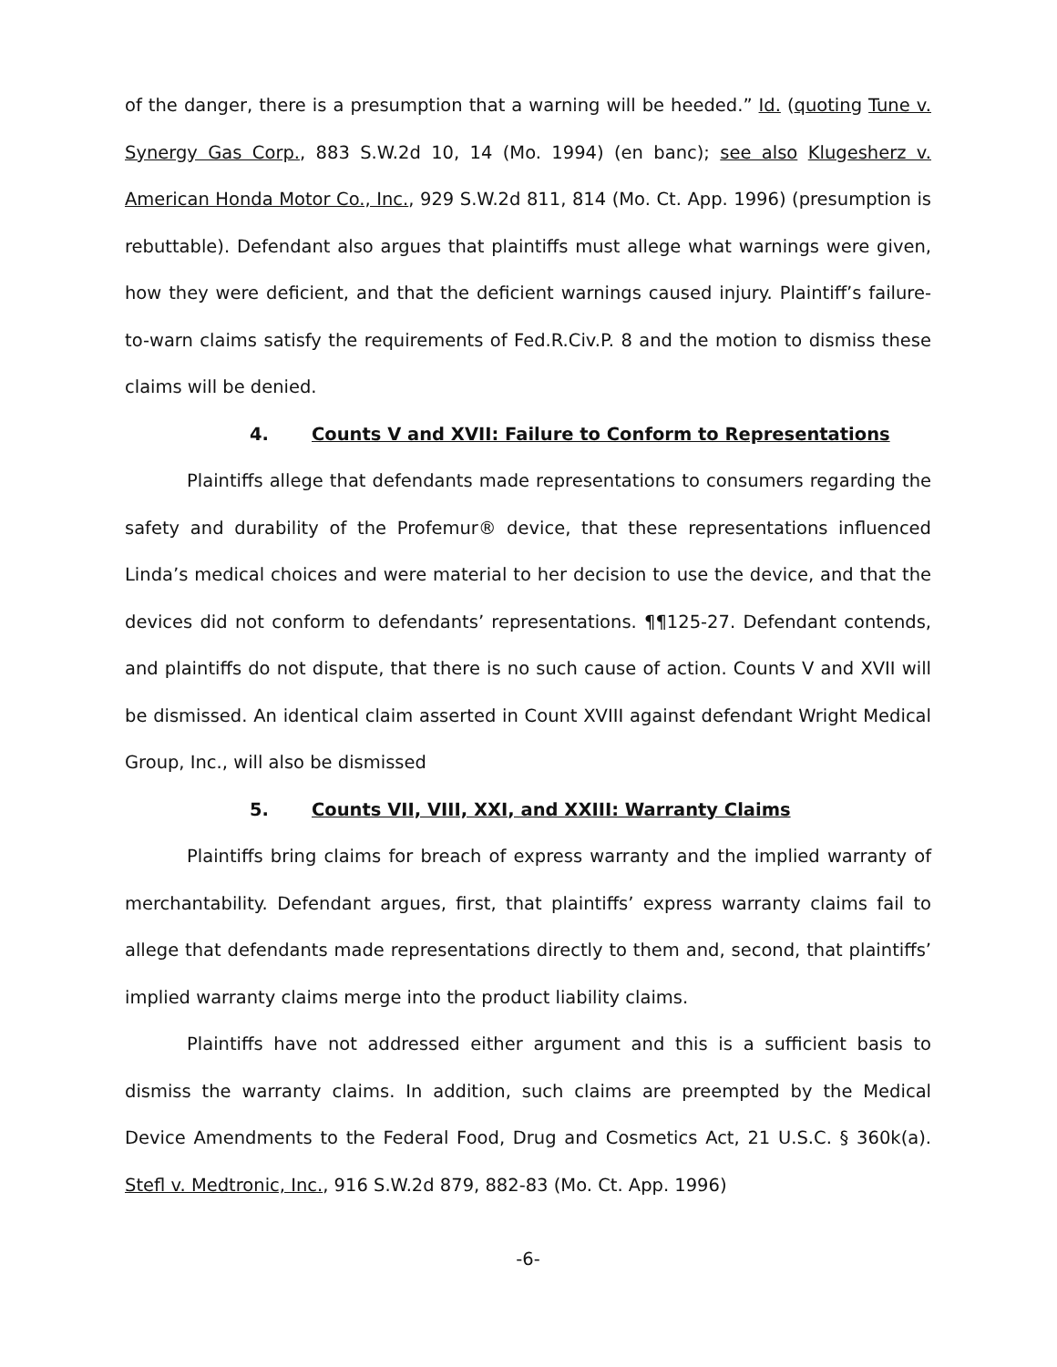of the danger, there is a presumption that a warning will be heeded.” Id. (quoting Tune v. Synergy Gas Corp., 883 S.W.2d 10, 14 (Mo. 1994) (en banc); see also Klugesherz v. American Honda Motor Co., Inc., 929 S.W.2d 811, 814 (Mo. Ct. App. 1996) (presumption is rebuttable). Defendant also argues that plaintiffs must allege what warnings were given, how they were deficient, and that the deficient warnings caused injury. Plaintiff’s failure-to-warn claims satisfy the requirements of Fed.R.Civ.P. 8 and the motion to dismiss these claims will be denied.
4. Counts V and XVII: Failure to Conform to Representations
Plaintiffs allege that defendants made representations to consumers regarding the safety and durability of the Profemur® device, that these representations influenced Linda’s medical choices and were material to her decision to use the device, and that the devices did not conform to defendants’ representations. ¶¶125-27. Defendant contends, and plaintiffs do not dispute, that there is no such cause of action. Counts V and XVII will be dismissed. An identical claim asserted in Count XVIII against defendant Wright Medical Group, Inc., will also be dismissed
5. Counts VII, VIII, XXI, and XXIII: Warranty Claims
Plaintiffs bring claims for breach of express warranty and the implied warranty of merchantability. Defendant argues, first, that plaintiffs’ express warranty claims fail to allege that defendants made representations directly to them and, second, that plaintiffs’ implied warranty claims merge into the product liability claims.
Plaintiffs have not addressed either argument and this is a sufficient basis to dismiss the warranty claims. In addition, such claims are preempted by the Medical Device Amendments to the Federal Food, Drug and Cosmetics Act, 21 U.S.C. § 360k(a). Stefl v. Medtronic, Inc., 916 S.W.2d 879, 882-83 (Mo. Ct. App. 1996)
-6-